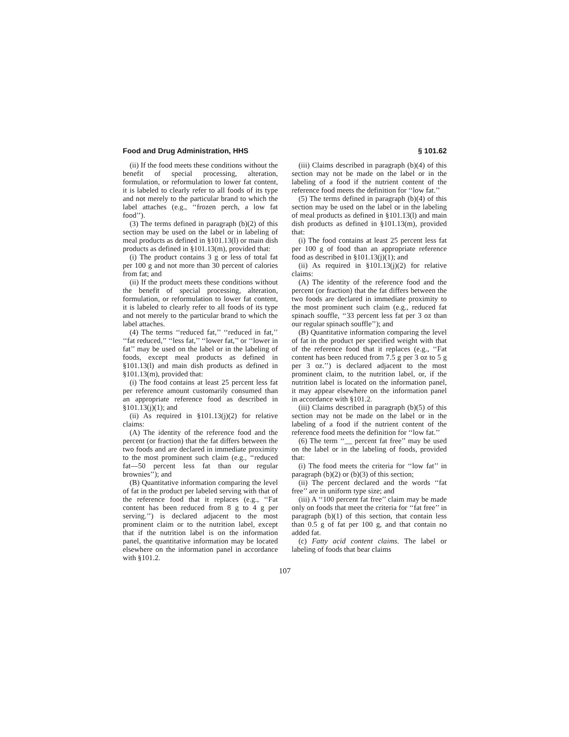Food and Drug Administration, HHS § 101.62
(ii) If the food meets these conditions without the benefit of special processing, alteration, formulation, or reformulation to lower fat content, it is labeled to clearly refer to all foods of its type and not merely to the particular brand to which the label attaches (e.g., ‘‘frozen perch, a low fat food’’).
(3) The terms defined in paragraph (b)(2) of this section may be used on the label or in labeling of meal products as defined in §101.13(l) or main dish products as defined in §101.13(m), provided that:
(i) The product contains 3 g or less of total fat per 100 g and not more than 30 percent of calories from fat; and
(ii) If the product meets these conditions without the benefit of special processing, alteration, formulation, or reformulation to lower fat content, it is labeled to clearly refer to all foods of its type and not merely to the particular brand to which the label attaches.
(4) The terms ‘‘reduced fat,’’ ‘‘reduced in fat,’’ ‘‘fat reduced,’’ ‘‘less fat,’’ ‘‘lower fat,’’ or ‘‘lower in fat’’ may be used on the label or in the labeling of foods, except meal products as defined in §101.13(l) and main dish products as defined in §101.13(m), provided that:
(i) The food contains at least 25 percent less fat per reference amount customarily consumed than an appropriate reference food as described in §101.13(j)(1); and
(ii) As required in §101.13(j)(2) for relative claims:
(A) The identity of the reference food and the percent (or fraction) that the fat differs between the two foods and are declared in immediate proximity to the most prominent such claim (e.g., ‘‘reduced fat—50 percent less fat than our regular brownies’’); and
(B) Quantitative information comparing the level of fat in the product per labeled serving with that of the reference food that it replaces (e.g., ‘‘Fat content has been reduced from 8 g to 4 g per serving.’’) is declared adjacent to the most prominent claim or to the nutrition label, except that if the nutrition label is on the information panel, the quantitative information may be located elsewhere on the information panel in accordance with §101.2.
(iii) Claims described in paragraph (b)(4) of this section may not be made on the label or in the labeling of a food if the nutrient content of the reference food meets the definition for ‘‘low fat.’’
(5) The terms defined in paragraph (b)(4) of this section may be used on the label or in the labeling of meal products as defined in §101.13(l) and main dish products as defined in §101.13(m), provided that:
(i) The food contains at least 25 percent less fat per 100 g of food than an appropriate reference food as described in §101.13(j)(1); and
(ii) As required in §101.13(j)(2) for relative claims:
(A) The identity of the reference food and the percent (or fraction) that the fat differs between the two foods are declared in immediate proximity to the most prominent such claim (e.g., reduced fat spinach souffle, ‘‘33 percent less fat per 3 oz than our regular spinach souffle’’); and
(B) Quantitative information comparing the level of fat in the product per specified weight with that of the reference food that it replaces (e.g., ‘‘Fat content has been reduced from 7.5 g per 3 oz to 5 g per 3 oz.’’) is declared adjacent to the most prominent claim, to the nutrition label, or, if the nutrition label is located on the information panel, it may appear elsewhere on the information panel in accordance with §101.2.
(iii) Claims described in paragraph (b)(5) of this section may not be made on the label or in the labeling of a food if the nutrient content of the reference food meets the definition for ‘‘low fat.’’
(6) The term ‘‘__ percent fat free’’ may be used on the label or in the labeling of foods, provided that:
(i) The food meets the criteria for ‘‘low fat’’ in paragraph (b)(2) or (b)(3) of this section;
(ii) The percent declared and the words ‘‘fat free’’ are in uniform type size; and
(iii) A ‘‘100 percent fat free’’ claim may be made only on foods that meet the criteria for ‘‘fat free’’ in paragraph (b)(1) of this section, that contain less than 0.5 g of fat per 100 g, and that contain no added fat.
(c) Fatty acid content claims. The label or labeling of foods that bear claims
107